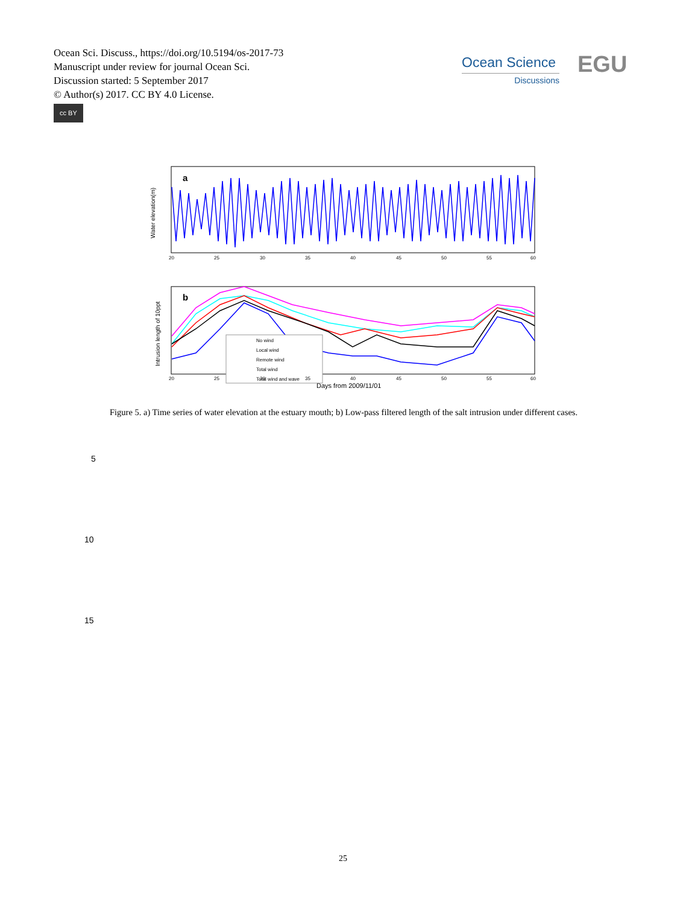Ocean Sci. Discuss., https://doi.org/10.5194/os-2017-73
Manuscript under review for journal Ocean Sci.
Discussion started: 5 September 2017
© Author(s) 2017. CC BY 4.0 License.
cc BY
Ocean Science
Discussions
EGU
a
Water elevation(m)
20
25
30
35
40
45
50
55
60
b
Intrusion length of 10ppt
No wind
Local wind
Remote wind
Total wind
Total wind and wave
20
25
30
35
40
45
50
55
60
Days from 2009/11/01
Figure 5. a) Time series of water elevation at the estuary mouth; b) Low-pass filtered length of the salt intrusion under different cases.
5
10
15
25